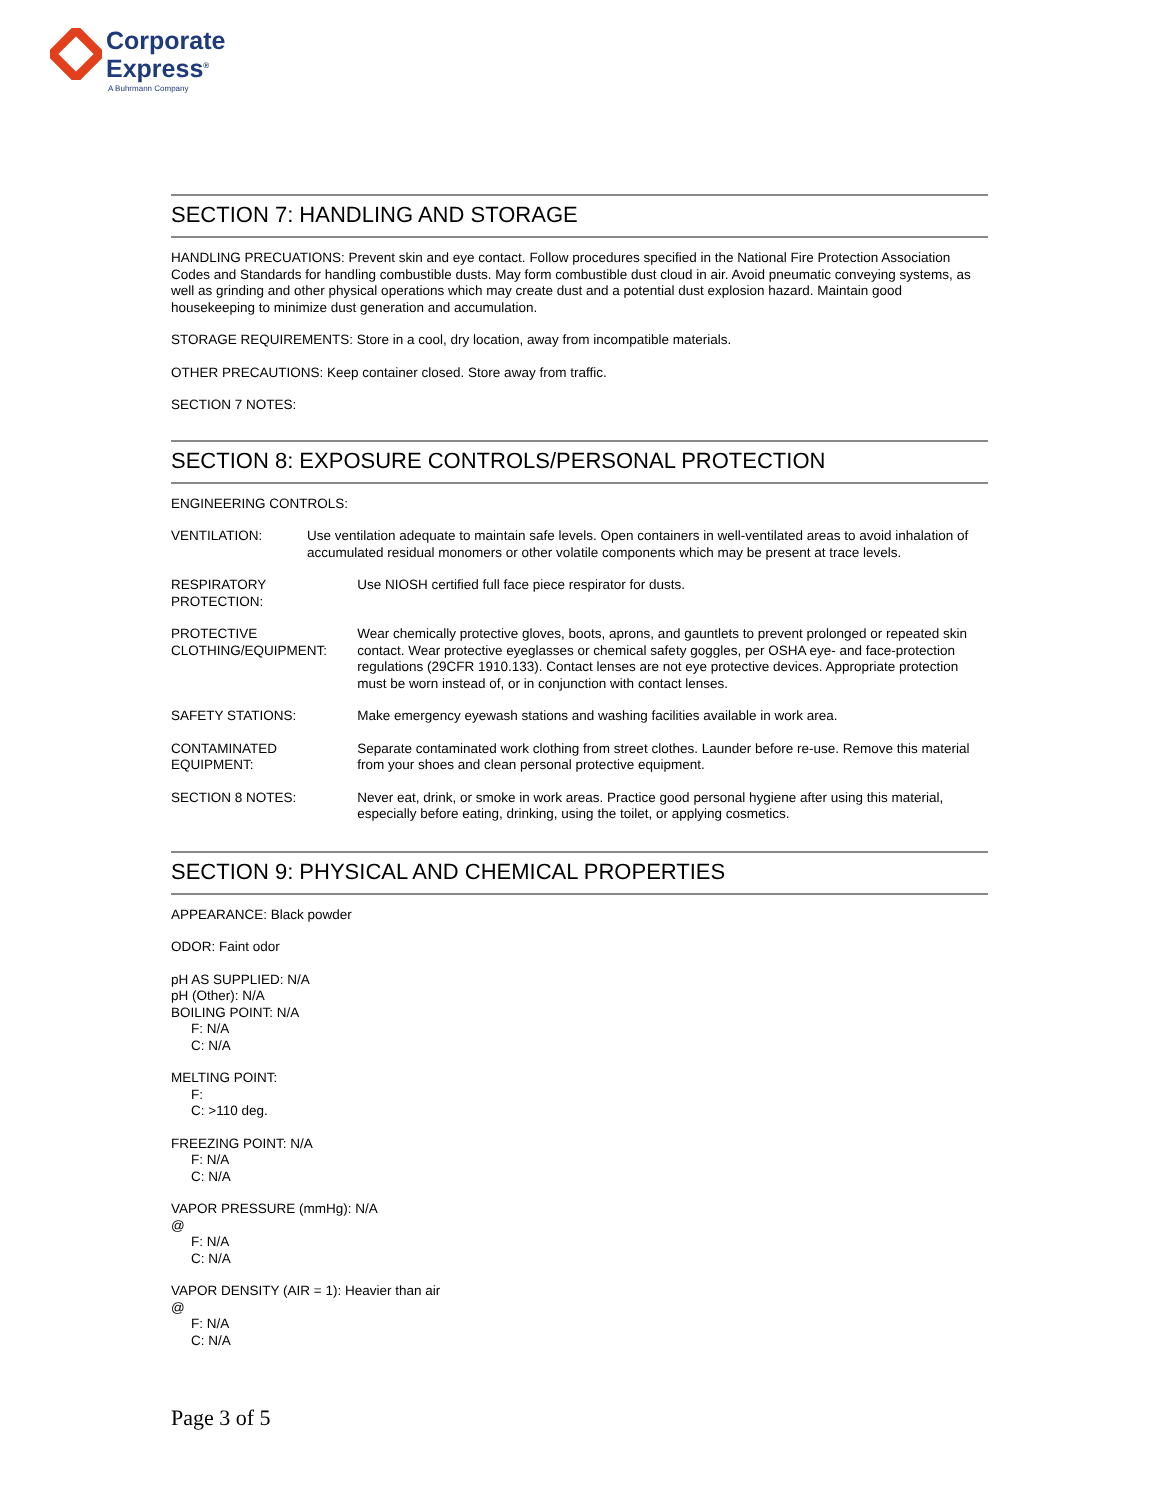Corporate
Express<sup>®</sup>
A Buhrmann Company
SECTION 7: HANDLING AND STORAGE
HANDLING PRECUATIONS: Prevent skin and eye contact. Follow procedures specified in the National Fire Protection Association Codes and Standards for handling combustible dusts. May form combustible dust cloud in air. Avoid pneumatic conveying systems, as well as grinding and other physical operations which may create dust and a potential dust explosion hazard. Maintain good housekeeping to minimize dust generation and accumulation.
STORAGE REQUIREMENTS: Store in a cool, dry location, away from incompatible materials.
OTHER PRECAUTIONS: Keep container closed. Store away from traffic.
SECTION 7 NOTES:
SECTION 8: EXPOSURE CONTROLS/PERSONAL PROTECTION
ENGINEERING CONTROLS:
| VENTILATION: | Use ventilation adequate to maintain safe levels. Open containers in well-ventilated areas to avoid inhalation of accumulated residual monomers or other volatile components which may be present at trace levels. | |
| RESPIRATORY PROTECTION: | | Use NIOSH certified full face piece respirator for dusts. |
| PROTECTIVE CLOTHING/EQUIPMENT: | | Wear chemically protective gloves, boots, aprons, and gauntlets to prevent prolonged or repeated skin contact. Wear protective eyeglasses or chemical safety goggles, per OSHA eye- and face-protection regulations (29CFR 1910.133). Contact lenses are not eye protective devices. Appropriate protection must be worn instead of, or in conjunction with contact lenses. |
| SAFETY STATIONS: | | Make emergency eyewash stations and washing facilities available in work area. |
| CONTAMINATED EQUIPMENT: | | Separate contaminated work clothing from street clothes. Launder before re-use. Remove this material from your shoes and clean personal protective equipment. |
| SECTION 8 NOTES: | | Never eat, drink, or smoke in work areas. Practice good personal hygiene after using this material, especially before eating, drinking, using the toilet, or applying cosmetics. |
SECTION 9: PHYSICAL AND CHEMICAL PROPERTIES
APPEARANCE: Black powder
ODOR: Faint odor
pH AS SUPPLIED: N/A
pH (Other): N/A
BOILING POINT: N/A
F: N/A
C: N/A
MELTING POINT:
F:
C: >110 deg.
FREEZING POINT: N/A
F: N/A
C: N/A
VAPOR PRESSURE (mmHg): N/A
@
F: N/A
C: N/A
VAPOR DENSITY (AIR = 1): Heavier than air
@
F: N/A
C: N/A
Page 3 of 5